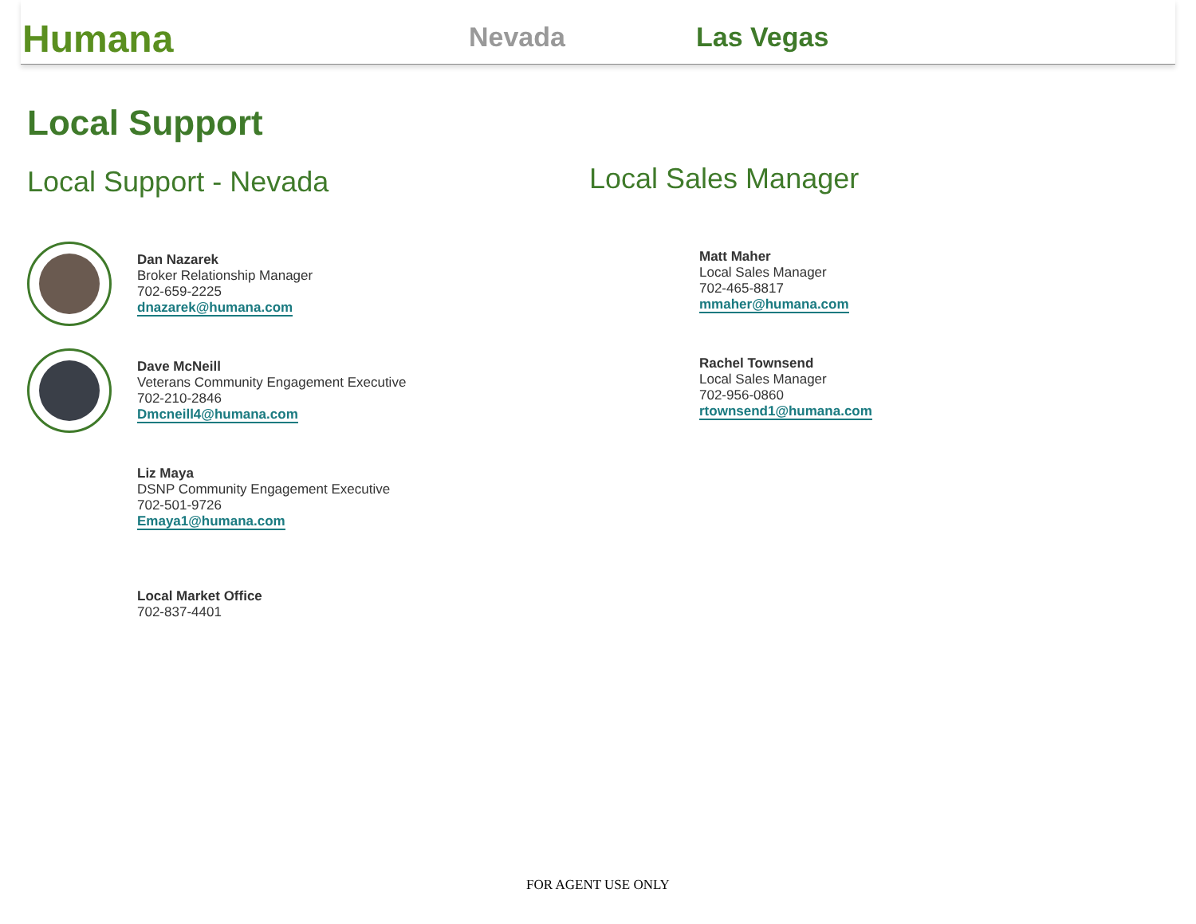Humana
Nevada
Las Vegas
Local Support
Local Support - Nevada
Dan Nazarek
Broker Relationship Manager
702-659-2225
dnazarek@humana.com
Dave McNeill
Veterans Community Engagement Executive
702-210-2846
Dmcneill4@humana.com
Liz Maya
DSNP Community Engagement Executive
702-501-9726
Emaya1@humana.com
Local Market Office
702-837-4401
Local Sales Manager
Matt Maher
Local Sales Manager
702-465-8817
mmaher@humana.com
Rachel Townsend
Local Sales Manager
702-956-0860
rtownsend1@humana.com
FOR AGENT USE ONLY